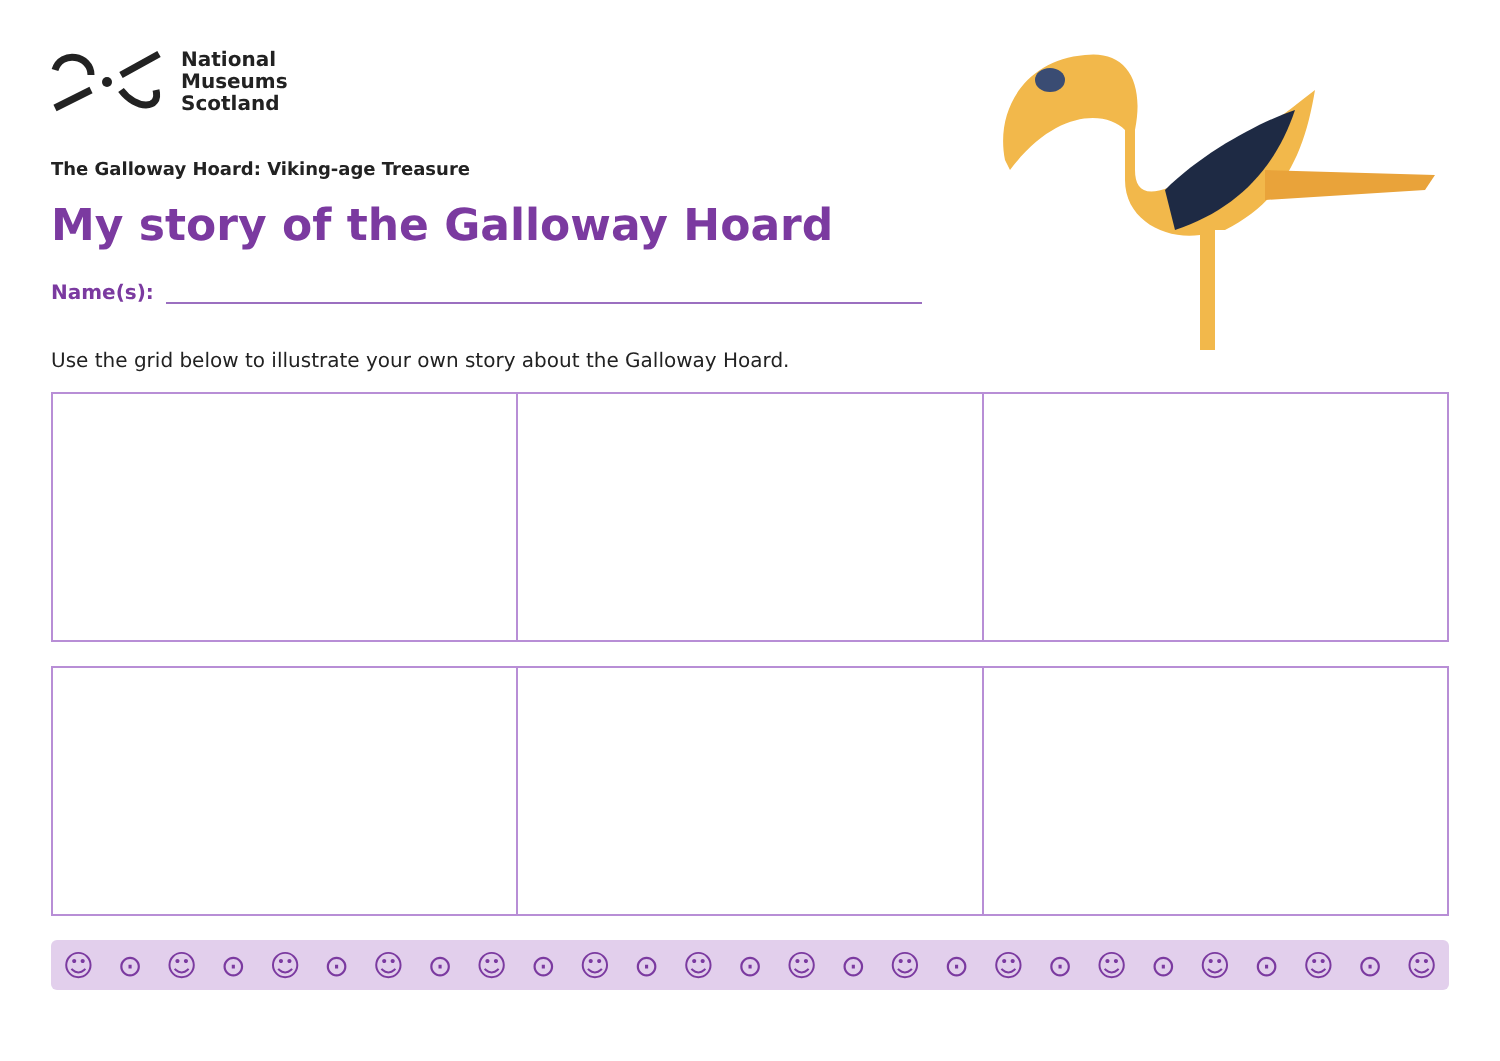National
Museums
Scotland
The Galloway Hoard: Viking-age Treasure
My story of the Galloway Hoard
Name(s):
Use the grid below to illustrate your own story about the Galloway Hoard.
☺ ⊙ ☺ ⊙ ☺ ⊙ ☺ ⊙ ☺ ⊙ ☺ ⊙ ☺ ⊙ ☺ ⊙ ☺ ⊙ ☺ ⊙ ☺ ⊙ ☺ ⊙ ☺ ⊙ ☺